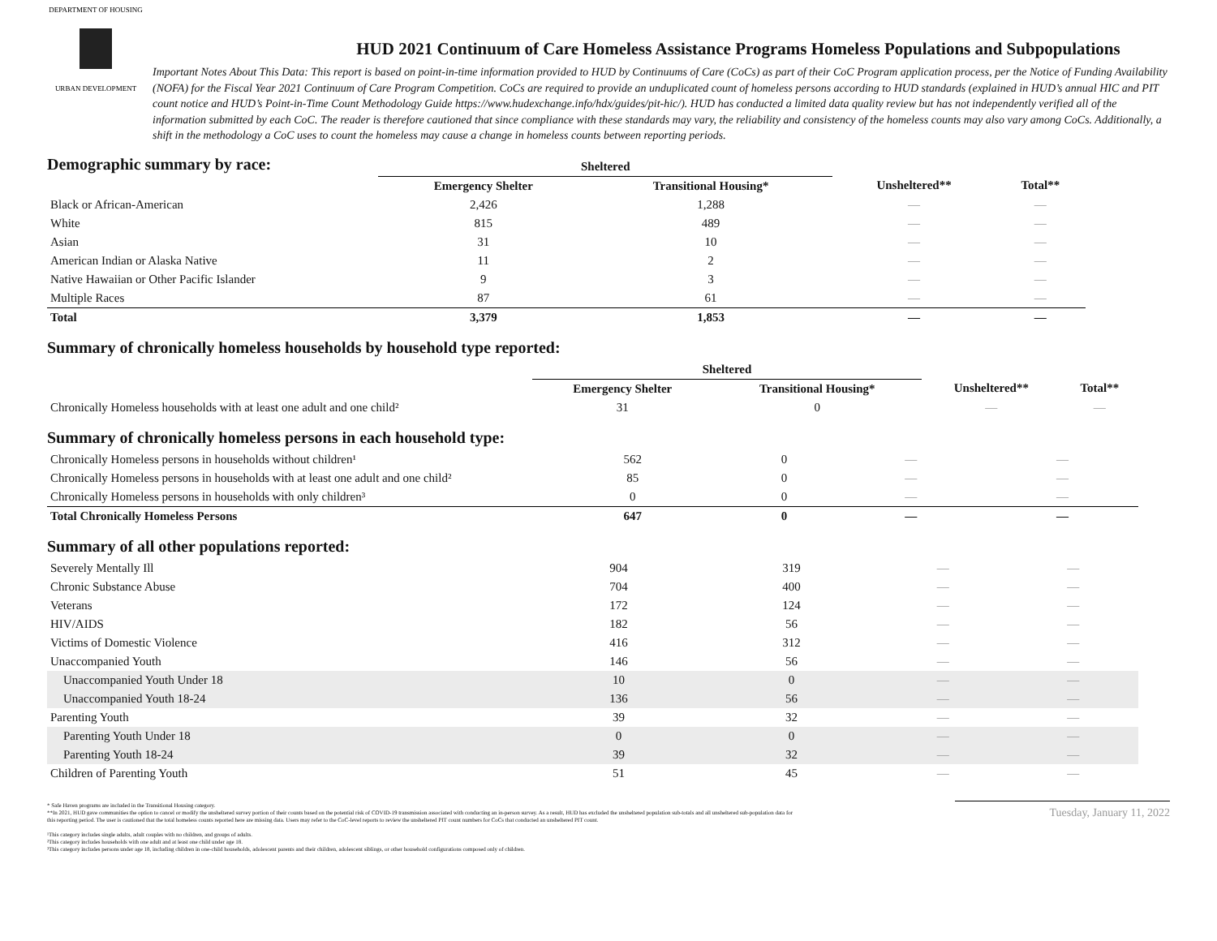DEPARTMENT OF HOUSING
URBAN DEVELOPMENT
HUD 2021 Continuum of Care Homeless Assistance Programs Homeless Populations and Subpopulations
Important Notes About This Data: This report is based on point-in-time information provided to HUD by Continuums of Care (CoCs) as part of their CoC Program application process, per the Notice of Funding Availability (NOFA) for the Fiscal Year 2021 Continuum of Care Program Competition. CoCs are required to provide an unduplicated count of homeless persons according to HUD standards (explained in HUD’s annual HIC and PIT count notice and HUD’s Point-in-Time Count Methodology Guide https://www.hudexchange.info/hdx/guides/pit-hic/). HUD has conducted a limited data quality review but has not independently verified all of the information submitted by each CoC. The reader is therefore cautioned that since compliance with these standards may vary, the reliability and consistency of the homeless counts may also vary among CoCs. Additionally, a shift in the methodology a CoC uses to count the homeless may cause a change in homeless counts between reporting periods.
Demographic summary by race:
| | Sheltered | | | |
| --- | --- | --- | --- | --- |
| | Emergency Shelter | Transitional Housing* | Unsheltered** | Total** |
| Black or African-American | 2,426 | 1,288 | — | — |
| White | 815 | 489 | — | — |
| Asian | 31 | 10 | — | — |
| American Indian or Alaska Native | 11 | 2 | — | — |
| Native Hawaiian or Other Pacific Islander | 9 | 3 | — | — |
| Multiple Races | 87 | 61 | — | — |
| Total | 3,379 | 1,853 | — | — |
Summary of chronically homeless households by household type reported:
| | Sheltered | | | |
| --- | --- | --- | --- | --- |
| | Emergency Shelter | Transitional Housing* | Unsheltered** | Total** |
| Chronically Homeless households with at least one adult and one child² | 31 | 0 | — | — |
Summary of chronically homeless persons in each household type:
| Chronically Homeless persons in households without children¹ | 562 | 0 | — | — |
| Chronically Homeless persons in households with at least one adult and one child² | 85 | 0 | — | — |
| Chronically Homeless persons in households with only children³ | 0 | 0 | — | — |
| Total Chronically Homeless Persons | 647 | 0 | — | — |
Summary of all other populations reported:
| Severely Mentally Ill | 904 | 319 | — | — |
| Chronic Substance Abuse | 704 | 400 | — | — |
| Veterans | 172 | 124 | — | — |
| HIV/AIDS | 182 | 56 | — | — |
| Victims of Domestic Violence | 416 | 312 | — | — |
| Unaccompanied Youth | 146 | 56 | — | — |
| Unaccompanied Youth Under 18 | 10 | 0 | — | — |
| Unaccompanied Youth 18-24 | 136 | 56 | — | — |
| Parenting Youth | 39 | 32 | — | — |
| Parenting Youth Under 18 | 0 | 0 | — | — |
| Parenting Youth 18-24 | 39 | 32 | — | — |
| Children of Parenting Youth | 51 | 45 | — | — |
* Safe Haven programs are included in the Transitional Housing category.
**In 2021, HUD gave communities the option to cancel or modify the unsheltered survey portion of their counts based on the potential risk of COVID-19 transmission associated with conducting an in-person survey. As a result, HUD has excluded the unsheltered population sub-totals and all unsheltered sub-population data for this reporting period. The user is cautioned that the total homeless counts reported here are missing data. Users may refer to the CoC-level reports to review the unsheltered PIT count numbers for CoCs that conducted an unsheltered PIT count.
¹This category includes single adults, adult couples with no children, and groups of adults.
²This category includes households with one adult and at least one child under age 18.
³This category includes persons under age 18, including children in one-child households, adolescent parents and their children, adolescent siblings, or other household configurations composed only of children.
Tuesday, January 11, 2022